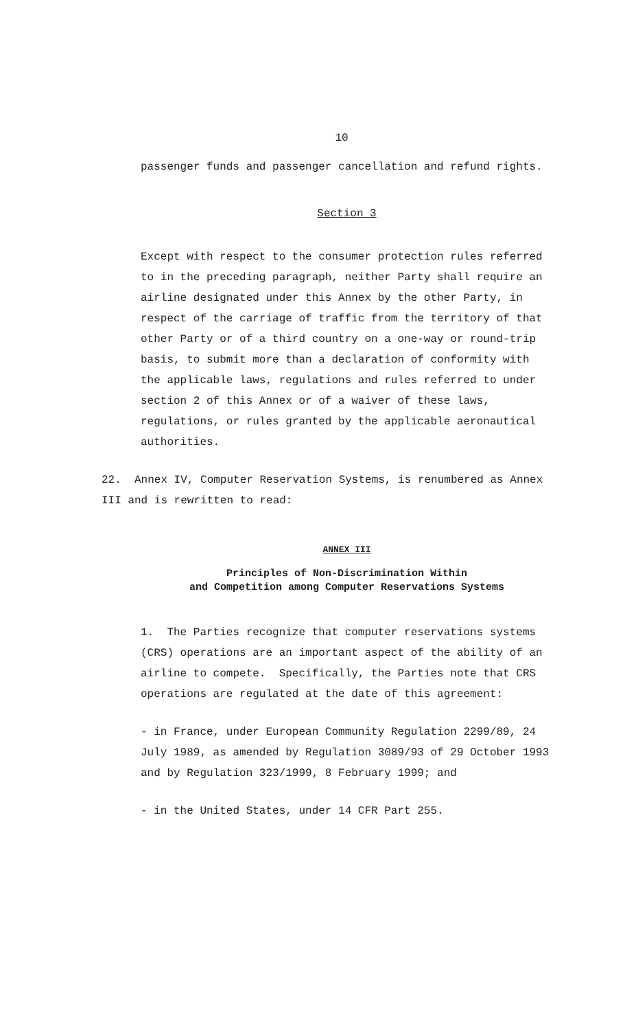10
passenger funds and passenger cancellation and refund rights.
Section 3
Except with respect to the consumer protection rules referred to in the preceding paragraph, neither Party shall require an airline designated under this Annex by the other Party, in respect of the carriage of traffic from the territory of that other Party or of a third country on a one-way or round-trip basis, to submit more than a declaration of conformity with the applicable laws, regulations and rules referred to under section 2 of this Annex or of a waiver of these laws, regulations, or rules granted by the applicable aeronautical authorities.
22. Annex IV, Computer Reservation Systems, is renumbered as Annex III and is rewritten to read:
ANNEX III
Principles of Non-Discrimination Within
and Competition among Computer Reservations Systems
1. The Parties recognize that computer reservations systems (CRS) operations are an important aspect of the ability of an airline to compete. Specifically, the Parties note that CRS operations are regulated at the date of this agreement:
- in France, under European Community Regulation 2299/89, 24 July 1989, as amended by Regulation 3089/93 of 29 October 1993 and by Regulation 323/1999, 8 February 1999; and
- in the United States, under 14 CFR Part 255.